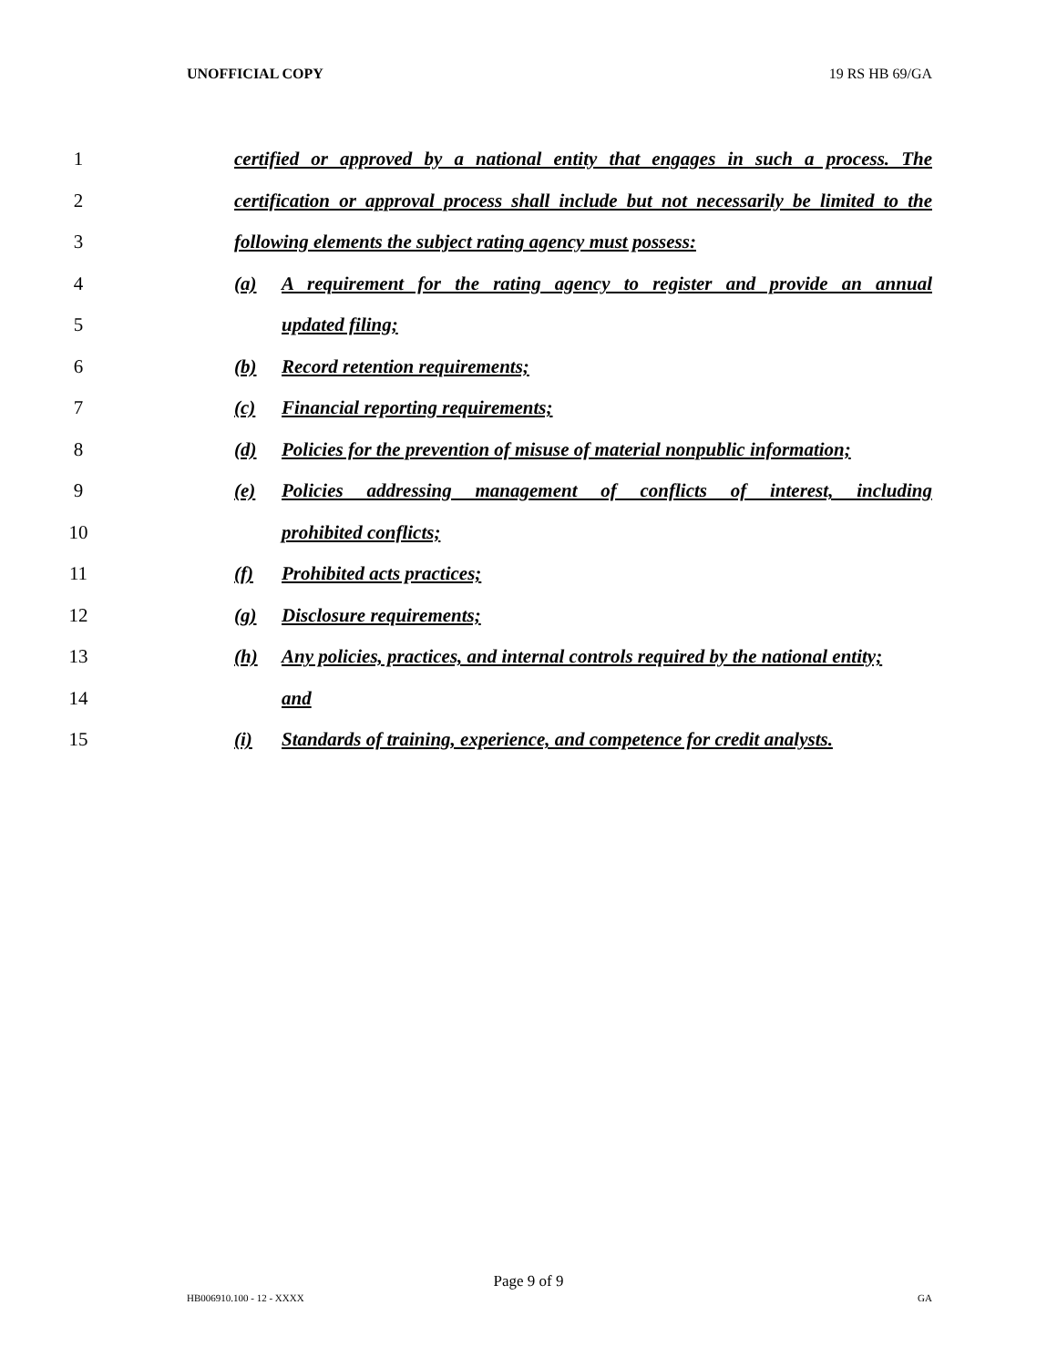UNOFFICIAL COPY 19 RS HB 69/GA
1 certified or approved by a national entity that engages in such a process. The
2 certification or approval process shall include but not necessarily be limited to the
3 following elements the subject rating agency must possess:
4 (a) A requirement for the rating agency to register and provide an annual
5 updated filing;
6 (b) Record retention requirements;
7 (c) Financial reporting requirements;
8 (d) Policies for the prevention of misuse of material nonpublic information;
9 (e) Policies addressing management of conflicts of interest, including
10 prohibited conflicts;
11 (f) Prohibited acts practices;
12 (g) Disclosure requirements;
13 (h) Any policies, practices, and internal controls required by the national entity;
14 and
15 (i) Standards of training, experience, and competence for credit analysts.
Page 9 of 9
HB006910.100 - 12 - XXXX GA